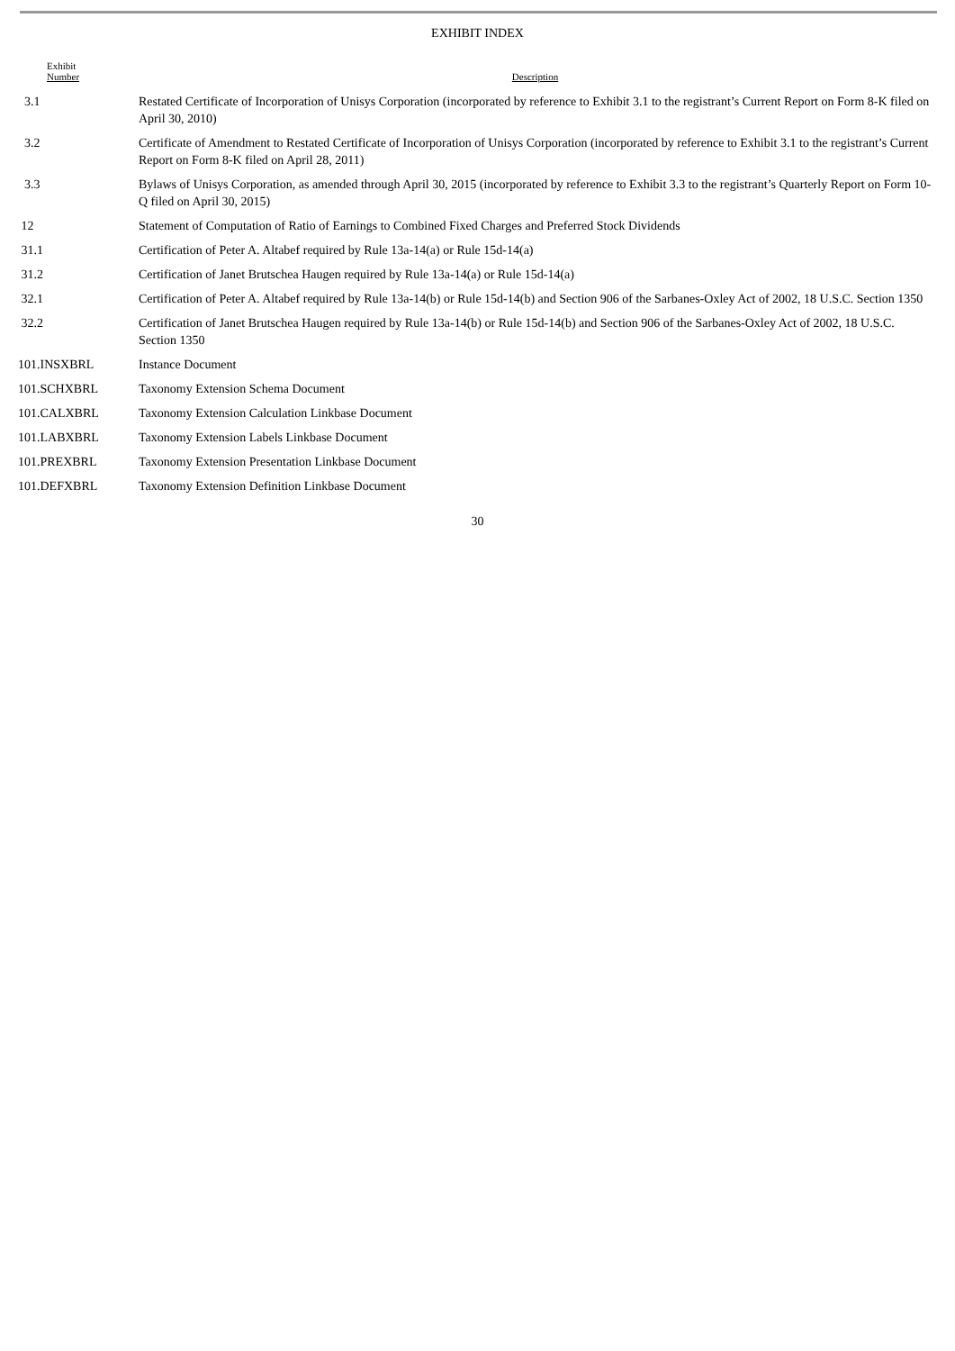EXHIBIT INDEX
| Exhibit Number | Description |
| --- | --- |
| 3.1 | Restated Certificate of Incorporation of Unisys Corporation (incorporated by reference to Exhibit 3.1 to the registrant’s Current Report on Form 8-K filed on April 30, 2010) |
| 3.2 | Certificate of Amendment to Restated Certificate of Incorporation of Unisys Corporation (incorporated by reference to Exhibit 3.1 to the registrant’s Current Report on Form 8-K filed on April 28, 2011) |
| 3.3 | Bylaws of Unisys Corporation, as amended through April 30, 2015 (incorporated by reference to Exhibit 3.3 to the registrant’s Quarterly Report on Form 10-Q filed on April 30, 2015) |
| 12 | Statement of Computation of Ratio of Earnings to Combined Fixed Charges and Preferred Stock Dividends |
| 31.1 | Certification of Peter A. Altabef required by Rule 13a-14(a) or Rule 15d-14(a) |
| 31.2 | Certification of Janet Brutschea Haugen required by Rule 13a-14(a) or Rule 15d-14(a) |
| 32.1 | Certification of Peter A. Altabef required by Rule 13a-14(b) or Rule 15d-14(b) and Section 906 of the Sarbanes-Oxley Act of 2002, 18 U.S.C. Section 1350 |
| 32.2 | Certification of Janet Brutschea Haugen required by Rule 13a-14(b) or Rule 15d-14(b) and Section 906 of the Sarbanes-Oxley Act of 2002, 18 U.S.C. Section 1350 |
| 101.INSXBRL | Instance Document |
| 101.SCHXBRL | Taxonomy Extension Schema Document |
| 101.CALXBRL | Taxonomy Extension Calculation Linkbase Document |
| 101.LABXBRL | Taxonomy Extension Labels Linkbase Document |
| 101.PREXBRL | Taxonomy Extension Presentation Linkbase Document |
| 101.DEFXBRL | Taxonomy Extension Definition Linkbase Document |
30